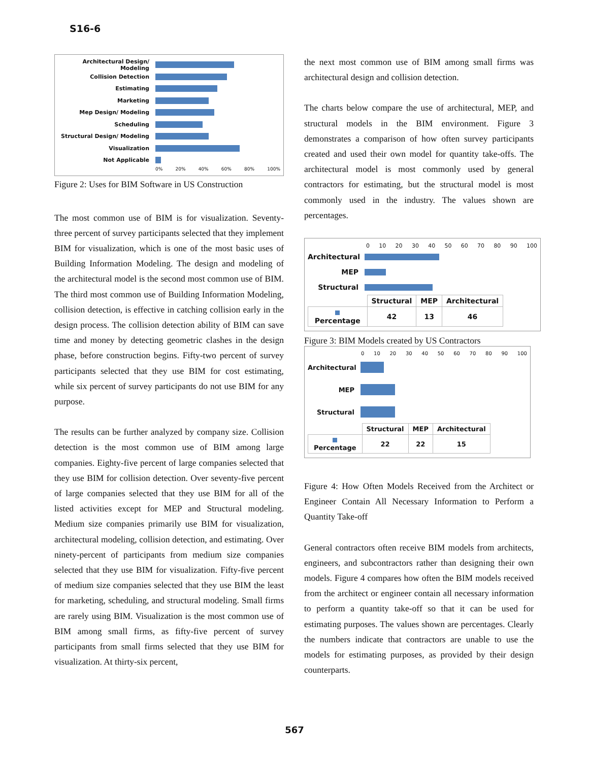S16-6
Architectural Design/ Modeling
Collision Detection
Estimating
Marketing
Mep Design/ Modeling
Scheduling
Structural Design/ Modeling
Visualization
Not Applicable
0% 20% 40% 60% 80% 100%
Figure 2: Uses for BIM Software in US Construction
The most common use of BIM is for visualization. Seventy-three percent of survey participants selected that they implement BIM for visualization, which is one of the most basic uses of Building Information Modeling. The design and modeling of the architectural model is the second most common use of BIM. The third most common use of Building Information Modeling, collision detection, is effective in catching collision early in the design process. The collision detection ability of BIM can save time and money by detecting geometric clashes in the design phase, before construction begins. Fifty-two percent of survey participants selected that they use BIM for cost estimating, while six percent of survey participants do not use BIM for any purpose.
The results can be further analyzed by company size. Collision detection is the most common use of BIM among large companies. Eighty-five percent of large companies selected that they use BIM for collision detection. Over seventy-five percent of large companies selected that they use BIM for all of the listed activities except for MEP and Structural modeling. Medium size companies primarily use BIM for visualization, architectural modeling, collision detection, and estimating. Over ninety-percent of participants from medium size companies selected that they use BIM for visualization. Fifty-five percent of medium size companies selected that they use BIM the least for marketing, scheduling, and structural modeling. Small firms are rarely using BIM. Visualization is the most common use of BIM among small firms, as fifty-five percent of survey participants from small firms selected that they use BIM for visualization. At thirty-six percent,
the next most common use of BIM among small firms was architectural design and collision detection.
The charts below compare the use of architectural, MEP, and structural models in the BIM environment. Figure 3 demonstrates a comparison of how often survey participants created and used their own model for quantity take-offs. The architectural model is most commonly used by general contractors for estimating, but the structural model is most commonly used in the industry. The values shown are percentages.
0 10 20 30 40 50 60 70 80 90 100
Architectural
MEP
Structural
| | Structural | MEP | Architectural |
| --- | --- | --- | --- |
| Percentage | 42 | 13 | 46 |
Figure 3: BIM Models created by US Contractors
0 10 20 30 40 50 60 70 80 90 100
Architectural
MEP
Structural
| | Structural | MEP | Architectural |
| --- | --- | --- | --- |
| Percentage | 22 | 22 | 15 |
Figure 4: How Often Models Received from the Architect or Engineer Contain All Necessary Information to Perform a Quantity Take-off
General contractors often receive BIM models from architects, engineers, and subcontractors rather than designing their own models. Figure 4 compares how often the BIM models received from the architect or engineer contain all necessary information to perform a quantity take-off so that it can be used for estimating purposes. The values shown are percentages. Clearly the numbers indicate that contractors are unable to use the models for estimating purposes, as provided by their design counterparts.
567